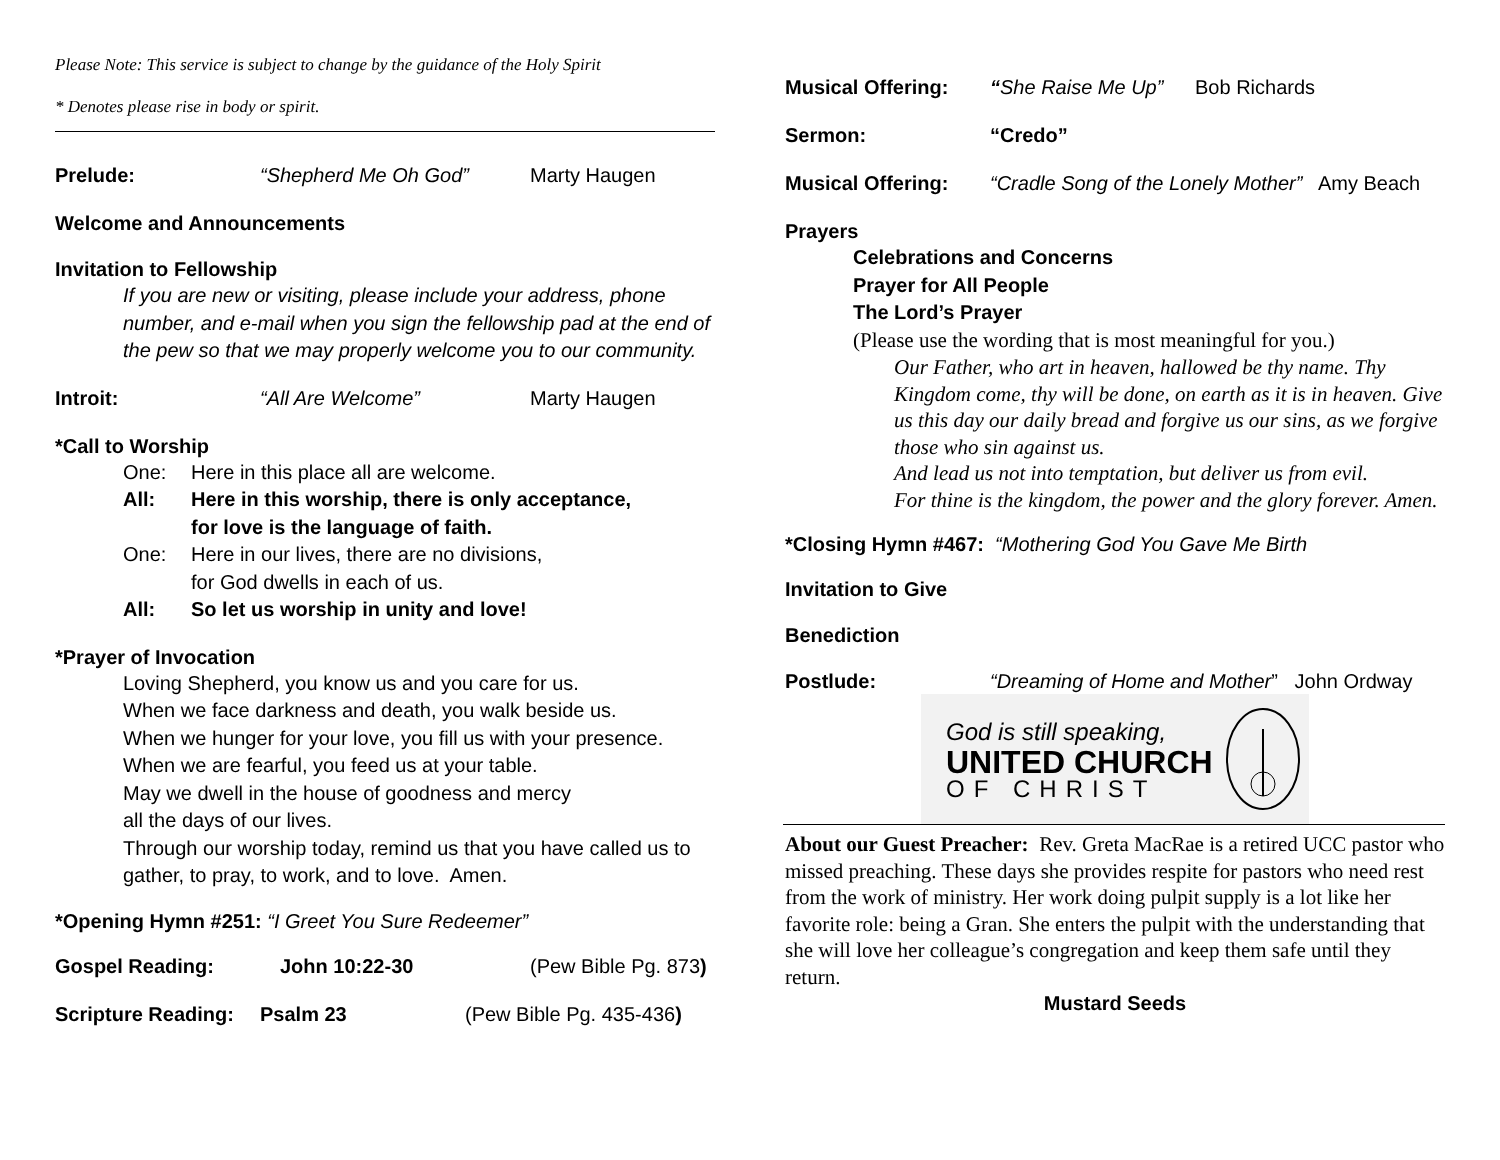Please Note: This service is subject to change by the guidance of the Holy Spirit
* Denotes please rise in body or spirit.
Prelude: “Shepherd Me Oh God” Marty Haugen
Welcome and Announcements
Invitation to Fellowship
If you are new or visiting, please include your address, phone number, and e-mail when you sign the fellowship pad at the end of the pew so that we may properly welcome you to our community.
Introit: “All Are Welcome” Marty Haugen
*Call to Worship
One: Here in this place all are welcome.
All: Here in this worship, there is only acceptance,
for love is the language of faith.
One: Here in our lives, there are no divisions,
for God dwells in each of us.
All: So let us worship in unity and love!
*Prayer of Invocation
Loving Shepherd, you know us and you care for us.
When we face darkness and death, you walk beside us.
When we hunger for your love, you fill us with your presence.
When we are fearful, you feed us at your table.
May we dwell in the house of goodness and mercy
all the days of our lives.
Through our worship today, remind us that you have called us to gather, to pray, to work, and to love. Amen.
*Opening Hymn #251: “I Greet You Sure Redeemer”
Gospel Reading: John 10:22-30 (Pew Bible Pg. 873)
Scripture Reading: Psalm 23 (Pew Bible Pg. 435-436)
Musical Offering: “She Raise Me Up” Bob Richards
Sermon: “Credo”
Musical Offering: “Cradle Song of the Lonely Mother” Amy Beach
Prayers
Celebrations and Concerns
Prayer for All People
The Lord’s Prayer
(Please use the wording that is most meaningful for you.)
Our Father, who art in heaven, hallowed be thy name. Thy Kingdom come, thy will be done, on earth as it is in heaven. Give us this day our daily bread and forgive us our sins, as we forgive those who sin against us.
And lead us not into temptation, but deliver us from evil.
For thine is the kingdom, the power and the glory forever. Amen.
*Closing Hymn #467: “Mothering God You Gave Me Birth
Invitation to Give
Benediction
Postlude: “Dreaming of Home and Mother” John Ordway
God is still speaking,
UNITED CHURCH
OF CHRIST
About our Guest Preacher: Rev. Greta MacRae is a retired UCC pastor who missed preaching. These days she provides respite for pastors who need rest from the work of ministry. Her work doing pulpit supply is a lot like her favorite role: being a Gran. She enters the pulpit with the understanding that she will love her colleague’s congregation and keep them safe until they return.
Mustard Seeds